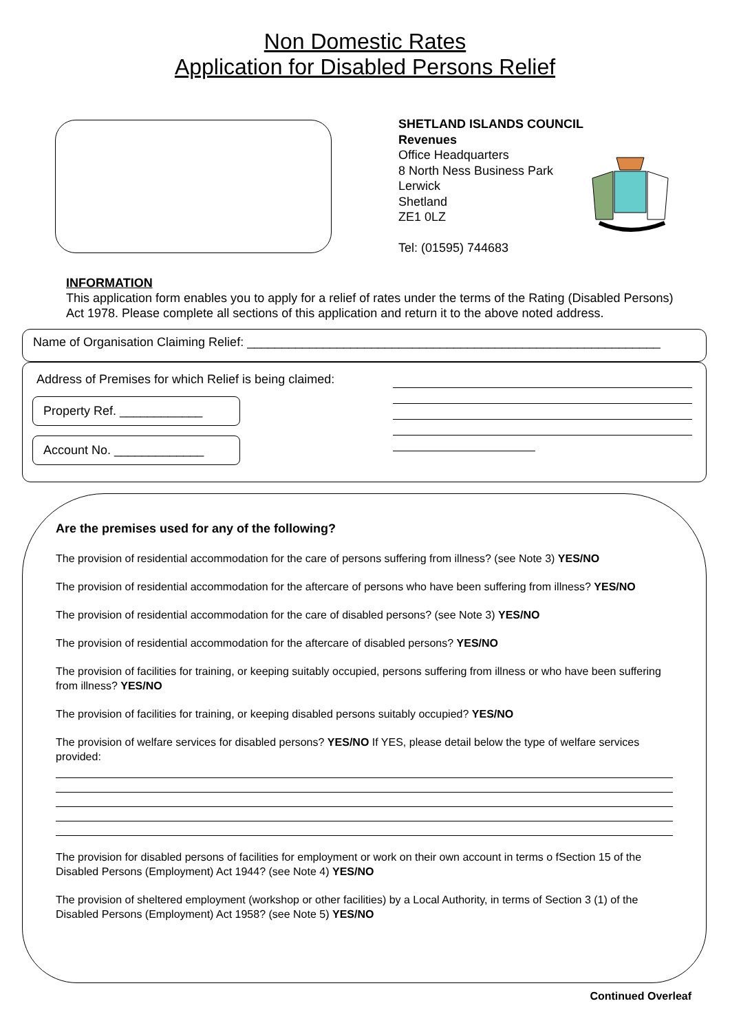Non Domestic Rates
Application for Disabled Persons Relief
SHETLAND ISLANDS COUNCIL
Revenues
Office Headquarters
8 North Ness Business Park
Lerwick
Shetland
ZE1 0LZ
Tel: (01595) 744683
INFORMATION
This application form enables you to apply for a relief of rates under the terms of the Rating (Disabled Persons) Act 1978. Please complete all sections of this application and return it to the above noted address.
Name of Organisation Claiming Relief: ____________________________________________________________
Address of Premises for which Relief is being claimed:
Property Ref. ____________
Account No. _____________
Are the premises used for any of the following?
The provision of residential accommodation for the care of persons suffering from illness? (see Note 3) YES/NO
The provision of residential accommodation for the aftercare of persons who have been suffering from illness? YES/NO
The provision of residential accommodation for the care of disabled persons? (see Note 3) YES/NO
The provision of residential accommodation for the aftercare of disabled persons? YES/NO
The provision of facilities for training, or keeping suitably occupied, persons suffering from illness or who have been suffering from illness? YES/NO
The provision of facilities for training, or keeping disabled persons suitably occupied? YES/NO
The provision of welfare services for disabled persons? YES/NO If YES, please detail below the type of welfare services provided:
The provision for disabled persons of facilities for employment or work on their own account in terms o fSection 15 of the Disabled Persons (Employment) Act 1944? (see Note 4) YES/NO
The provision of sheltered employment (workshop or other facilities) by a Local Authority, in terms of Section 3 (1) of the Disabled Persons (Employment) Act 1958? (see Note 5) YES/NO
Continued Overleaf